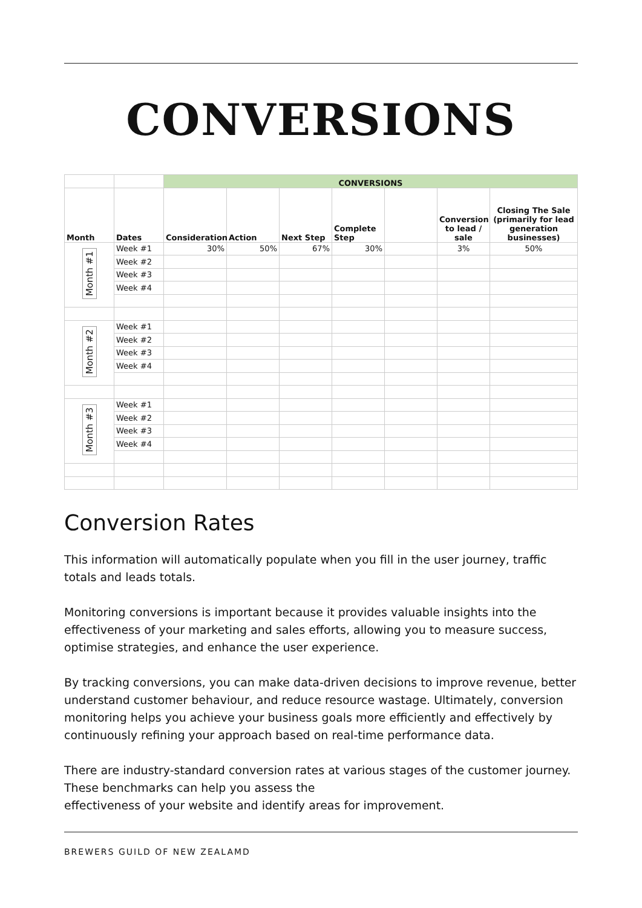CONVERSIONS
| | | CONVERSIONS | | | | | | |
| Month | Dates | Consideration | Action | Next Step | Complete Step | | Conversion to lead / sale | Closing The Sale (primarily for lead generation businesses) |
| Month #1 | Week #1 | 30% | 50% | 67% | 30% | | 3% | 50% |
| | Week #2 | | | | | | | |
| | Week #3 | | | | | | | |
| | Week #4 | | | | | | | |
| Month #2 | Week #1 | | | | | | | |
| | Week #2 | | | | | | | |
| | Week #3 | | | | | | | |
| | Week #4 | | | | | | | |
| Month #3 | Week #1 | | | | | | | |
| | Week #2 | | | | | | | |
| | Week #3 | | | | | | | |
| | Week #4 | | | | | | | |
Conversion Rates
This information will automatically populate when you fill in the user journey, traffic totals and leads totals.
Monitoring conversions is important because it provides valuable insights into the effectiveness of your marketing and sales efforts, allowing you to measure success, optimise strategies, and enhance the user experience.
By tracking conversions, you can make data-driven decisions to improve revenue, better understand customer behaviour, and reduce resource wastage. Ultimately, conversion monitoring helps you achieve your business goals more efficiently and effectively by continuously refining your approach based on real-time performance data.
There are industry-standard conversion rates at various stages of the customer journey. These benchmarks can help you assess the
effectiveness of your website and identify areas for improvement.
BREWERS GUILD OF NEW ZEALAMD